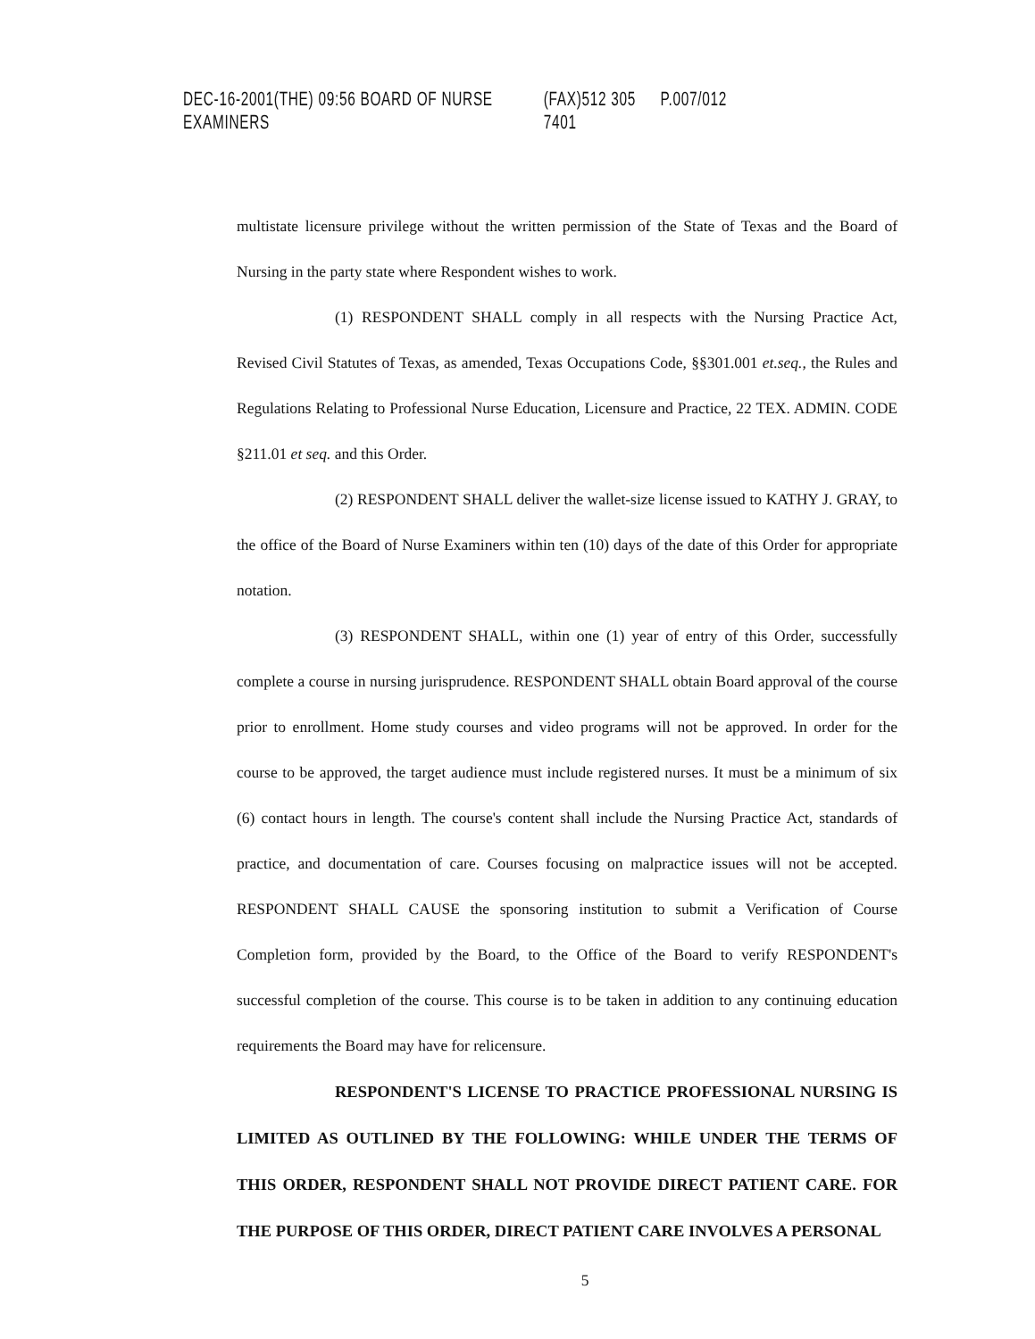DEC-16-2001(THE) 09:56 BOARD OF NURSE EXAMINERS (FAX)512 305 7401 P.007/012
multistate licensure privilege without the written permission of the State of Texas and the Board of Nursing in the party state where Respondent wishes to work.
(1) RESPONDENT SHALL comply in all respects with the Nursing Practice Act, Revised Civil Statutes of Texas, as amended, Texas Occupations Code, §§301.001 et.seq., the Rules and Regulations Relating to Professional Nurse Education, Licensure and Practice, 22 TEX. ADMIN. CODE §211.01 et seq. and this Order.
(2) RESPONDENT SHALL deliver the wallet-size license issued to KATHY J. GRAY, to the office of the Board of Nurse Examiners within ten (10) days of the date of this Order for appropriate notation.
(3) RESPONDENT SHALL, within one (1) year of entry of this Order, successfully complete a course in nursing jurisprudence. RESPONDENT SHALL obtain Board approval of the course prior to enrollment. Home study courses and video programs will not be approved. In order for the course to be approved, the target audience must include registered nurses. It must be a minimum of six (6) contact hours in length. The course's content shall include the Nursing Practice Act, standards of practice, and documentation of care. Courses focusing on malpractice issues will not be accepted. RESPONDENT SHALL CAUSE the sponsoring institution to submit a Verification of Course Completion form, provided by the Board, to the Office of the Board to verify RESPONDENT's successful completion of the course. This course is to be taken in addition to any continuing education requirements the Board may have for relicensure.
RESPONDENT'S LICENSE TO PRACTICE PROFESSIONAL NURSING IS LIMITED AS OUTLINED BY THE FOLLOWING: WHILE UNDER THE TERMS OF THIS ORDER, RESPONDENT SHALL NOT PROVIDE DIRECT PATIENT CARE. FOR THE PURPOSE OF THIS ORDER, DIRECT PATIENT CARE INVOLVES A PERSONAL
5